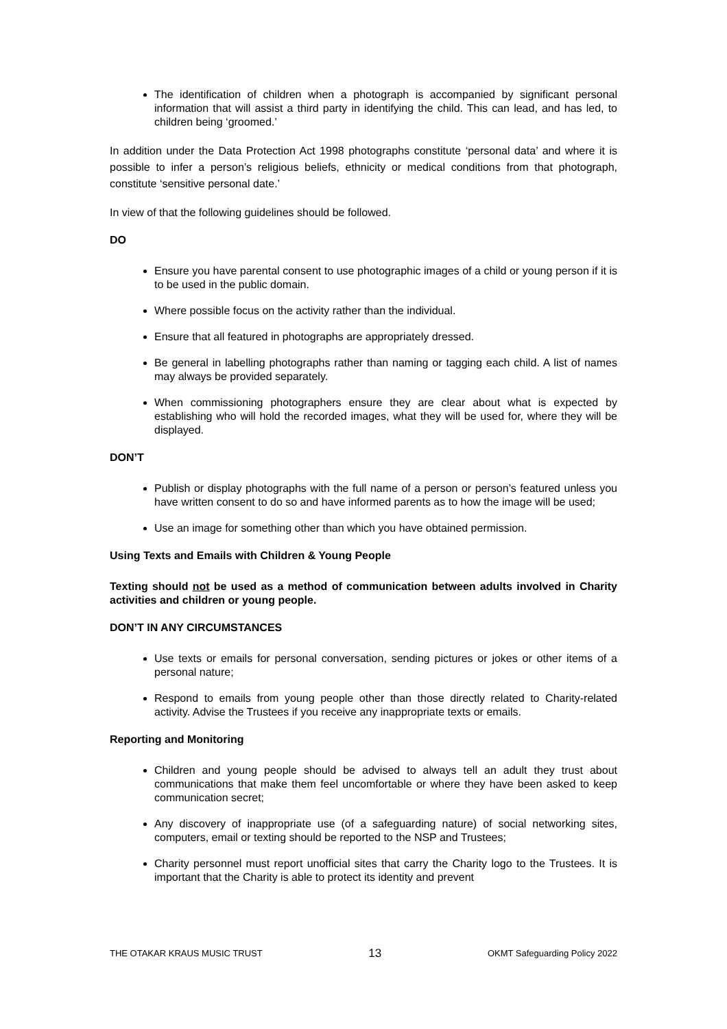The identification of children when a photograph is accompanied by significant personal information that will assist a third party in identifying the child. This can lead, and has led, to children being ‘groomed.’
In addition under the Data Protection Act 1998 photographs constitute ‘personal data’ and where it is possible to infer a person’s religious beliefs, ethnicity or medical conditions from that photograph, constitute ‘sensitive personal date.’
In view of that the following guidelines should be followed.
DO
Ensure you have parental consent to use photographic images of a child or young person if it is to be used in the public domain.
Where possible focus on the activity rather than the individual.
Ensure that all featured in photographs are appropriately dressed.
Be general in labelling photographs rather than naming or tagging each child. A list of names may always be provided separately.
When commissioning photographers ensure they are clear about what is expected by establishing who will hold the recorded images, what they will be used for, where they will be displayed.
DON’T
Publish or display photographs with the full name of a person or person’s featured unless you have written consent to do so and have informed parents as to how the image will be used;
Use an image for something other than which you have obtained permission.
Using Texts and Emails with Children & Young People
Texting should not be used as a method of communication between adults involved in Charity activities and children or young people.
DON’T IN ANY CIRCUMSTANCES
Use texts or emails for personal conversation, sending pictures or jokes or other items of a personal nature;
Respond to emails from young people other than those directly related to Charity-related activity. Advise the Trustees if you receive any inappropriate texts or emails.
Reporting and Monitoring
Children and young people should be advised to always tell an adult they trust about communications that make them feel uncomfortable or where they have been asked to keep communication secret;
Any discovery of inappropriate use (of a safeguarding nature) of social networking sites, computers, email or texting should be reported to the NSP and Trustees;
Charity personnel must report unofficial sites that carry the Charity logo to the Trustees. It is important that the Charity is able to protect its identity and prevent
THE OTAKAR KRAUS MUSIC TRUST 13 OKMT Safeguarding Policy 2022